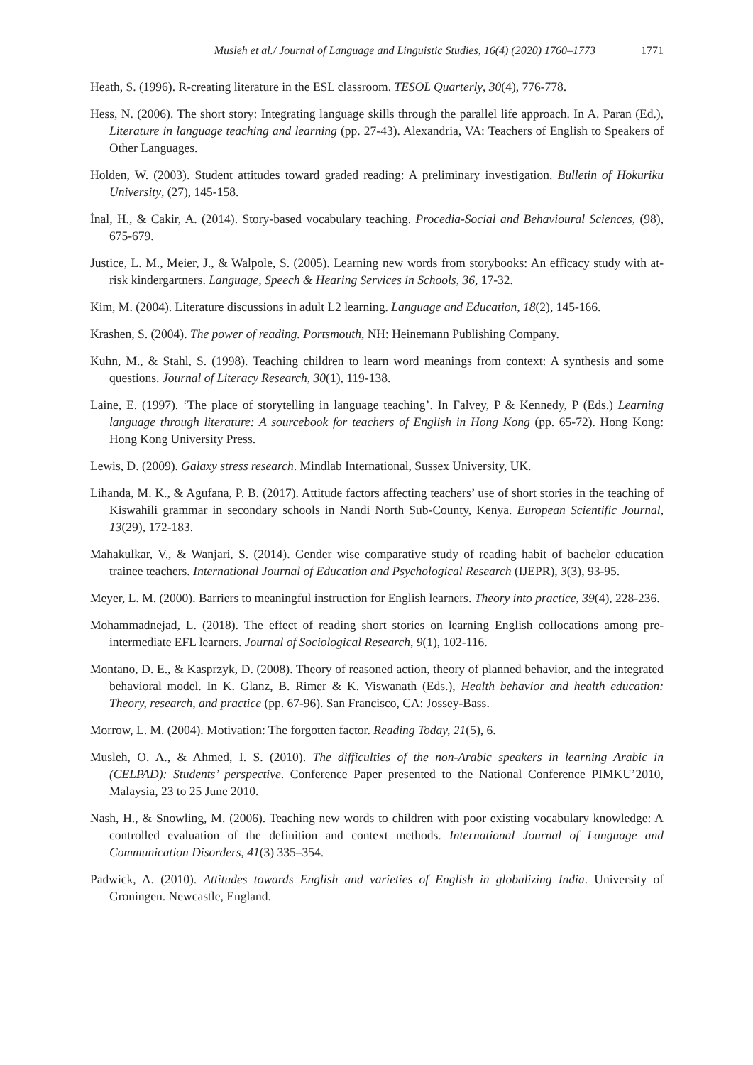Musleh et al./ Journal of Language and Linguistic Studies, 16(4) (2020) 1760–1773 1771
Heath, S. (1996). R-creating literature in the ESL classroom. TESOL Quarterly, 30(4), 776-778.
Hess, N. (2006). The short story: Integrating language skills through the parallel life approach. In A. Paran (Ed.), Literature in language teaching and learning (pp. 27-43). Alexandria, VA: Teachers of English to Speakers of Other Languages.
Holden, W. (2003). Student attitudes toward graded reading: A preliminary investigation. Bulletin of Hokuriku University, (27), 145-158.
İnal, H., & Cakir, A. (2014). Story-based vocabulary teaching. Procedia-Social and Behavioural Sciences, (98), 675-679.
Justice, L. M., Meier, J., & Walpole, S. (2005). Learning new words from storybooks: An efficacy study with at-risk kindergartners. Language, Speech & Hearing Services in Schools, 36, 17-32.
Kim, M. (2004). Literature discussions in adult L2 learning. Language and Education, 18(2), 145-166.
Krashen, S. (2004). The power of reading. Portsmouth, NH: Heinemann Publishing Company.
Kuhn, M., & Stahl, S. (1998). Teaching children to learn word meanings from context: A synthesis and some questions. Journal of Literacy Research, 30(1), 119-138.
Laine, E. (1997). ‘The place of storytelling in language teaching’. In Falvey, P & Kennedy, P (Eds.) Learning language through literature: A sourcebook for teachers of English in Hong Kong (pp. 65-72). Hong Kong: Hong Kong University Press.
Lewis, D. (2009). Galaxy stress research. Mindlab International, Sussex University, UK.
Lihanda, M. K., & Agufana, P. B. (2017). Attitude factors affecting teachers’ use of short stories in the teaching of Kiswahili grammar in secondary schools in Nandi North Sub-County, Kenya. European Scientific Journal, 13(29), 172-183.
Mahakulkar, V., & Wanjari, S. (2014). Gender wise comparative study of reading habit of bachelor education trainee teachers. International Journal of Education and Psychological Research (IJEPR), 3(3), 93-95.
Meyer, L. M. (2000). Barriers to meaningful instruction for English learners. Theory into practice, 39(4), 228-236.
Mohammadnejad, L. (2018). The effect of reading short stories on learning English collocations among pre-intermediate EFL learners. Journal of Sociological Research, 9(1), 102-116.
Montano, D. E., & Kasprzyk, D. (2008). Theory of reasoned action, theory of planned behavior, and the integrated behavioral model. In K. Glanz, B. Rimer & K. Viswanath (Eds.), Health behavior and health education: Theory, research, and practice (pp. 67-96). San Francisco, CA: Jossey-Bass.
Morrow, L. M. (2004). Motivation: The forgotten factor. Reading Today, 21(5), 6.
Musleh, O. A., & Ahmed, I. S. (2010). The difficulties of the non-Arabic speakers in learning Arabic in (CELPAD): Students’ perspective. Conference Paper presented to the National Conference PIMKU’2010, Malaysia, 23 to 25 June 2010.
Nash, H., & Snowling, M. (2006). Teaching new words to children with poor existing vocabulary knowledge: A controlled evaluation of the definition and context methods. International Journal of Language and Communication Disorders, 41(3) 335–354.
Padwick, A. (2010). Attitudes towards English and varieties of English in globalizing India. University of Groningen. Newcastle, England.